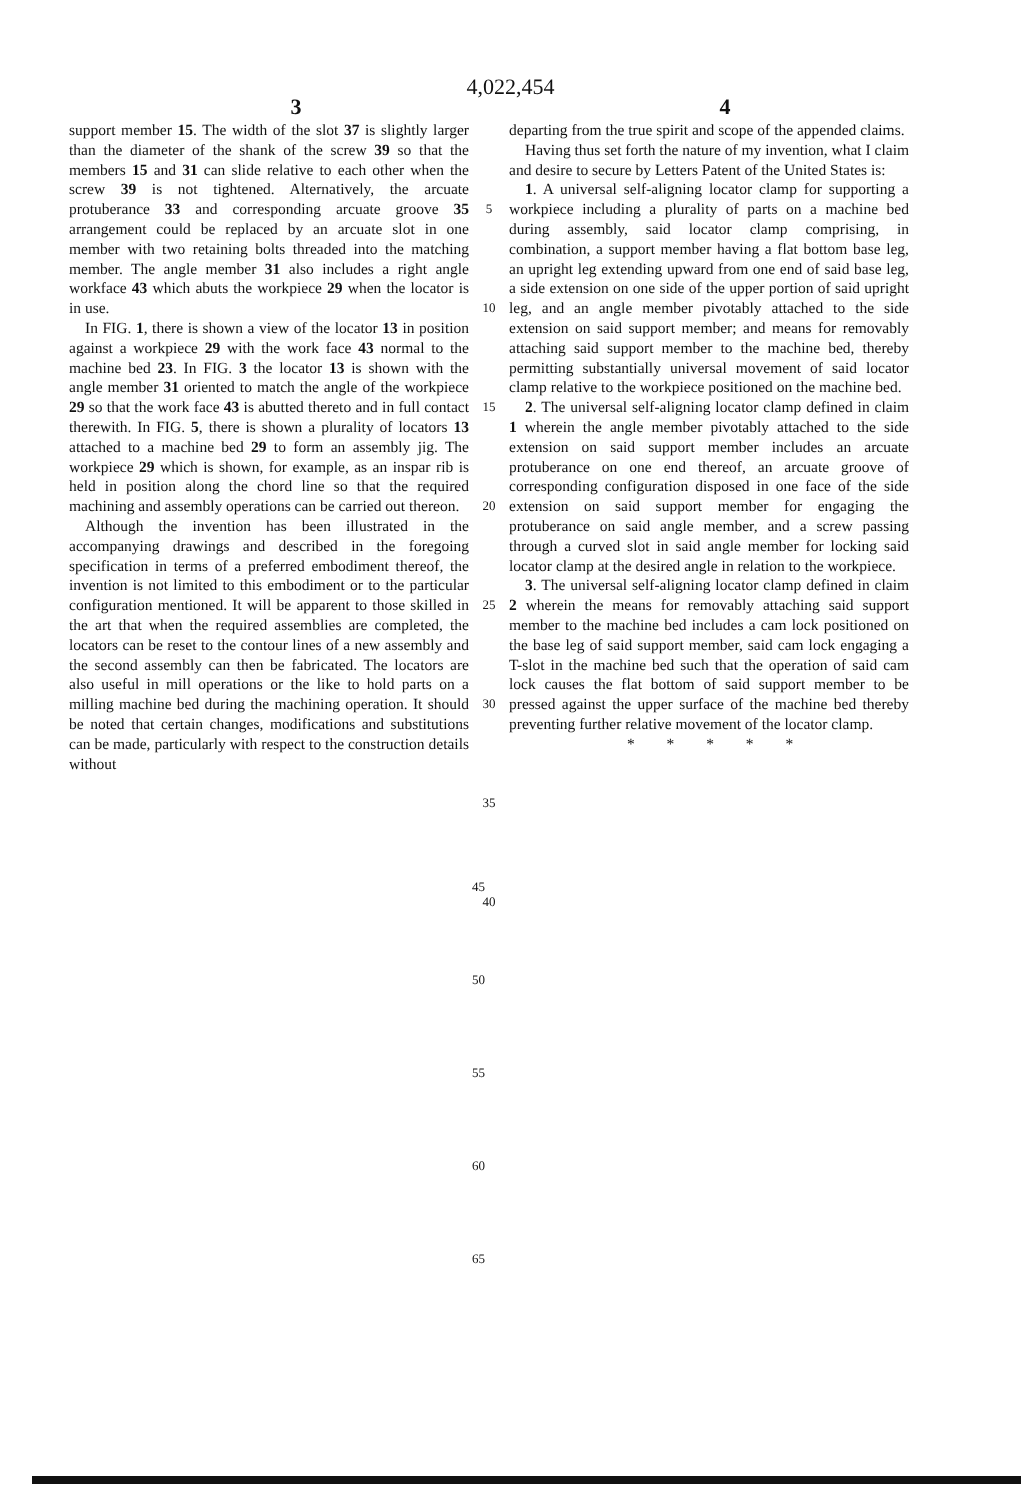4,022,454
3 4
support member 15. The width of the slot 37 is slightly larger than the diameter of the shank of the screw 39 so that the members 15 and 31 can slide relative to each other when the screw 39 is not tightened. Alternatively, the arcuate protuberance 33 and corresponding arcuate groove 35 arrangement could be replaced by an arcuate slot in one member with two retaining bolts threaded into the matching member. The angle member 31 also includes a right angle workface 43 which abuts the workpiece 29 when the locator is in use.
In FIG. 1, there is shown a view of the locator 13 in position against a workpiece 29 with the work face 43 normal to the machine bed 23. In FIG. 3 the locator 13 is shown with the angle member 31 oriented to match the angle of the workpiece 29 so that the work face 43 is abutted thereto and in full contact therewith. In FIG. 5, there is shown a plurality of locators 13 attached to a machine bed 29 to form an assembly jig. The workpiece 29 which is shown, for example, as an inspar rib is held in position along the chord line so that the required machining and assembly operations can be carried out thereon.
Although the invention has been illustrated in the accompanying drawings and described in the foregoing specification in terms of a preferred embodiment thereof, the invention is not limited to this embodiment or to the particular configuration mentioned. It will be apparent to those skilled in the art that when the required assemblies are completed, the locators can be reset to the contour lines of a new assembly and the second assembly can then be fabricated. The locators are also useful in mill operations or the like to hold parts on a milling machine bed during the machining operation. It should be noted that certain changes, modifications and substitutions can be made, particularly with respect to the construction details without
5
10
15
20
25
30
35
40
departing from the true spirit and scope of the appended claims.
Having thus set forth the nature of my invention, what I claim and desire to secure by Letters Patent of the United States is:
1. A universal self-aligning locator clamp for supporting a workpiece including a plurality of parts on a machine bed during assembly, said locator clamp comprising, in combination, a support member having a flat bottom base leg, an upright leg extending upward from one end of said base leg, a side extension on one side of the upper portion of said upright leg, and an angle member pivotably attached to the side extension on said support member; and means for removably attaching said support member to the machine bed, thereby permitting substantially universal movement of said locator clamp relative to the workpiece positioned on the machine bed.
2. The universal self-aligning locator clamp defined in claim 1 wherein the angle member pivotably attached to the side extension on said support member includes an arcuate protuberance on one end thereof, an arcuate groove of corresponding configuration disposed in one face of the side extension on said support member for engaging the protuberance on said angle member, and a screw passing through a curved slot in said angle member for locking said locator clamp at the desired angle in relation to the workpiece.
3. The universal self-aligning locator clamp defined in claim 2 wherein the means for removably attaching said support member to the machine bed includes a cam lock positioned on the base leg of said support member, said cam lock engaging a T-slot in the machine bed such that the operation of said cam lock causes the flat bottom of said support member to be pressed against the upper surface of the machine bed thereby preventing further relative movement of the locator clamp.
* * * * *
45
50
55
60
65